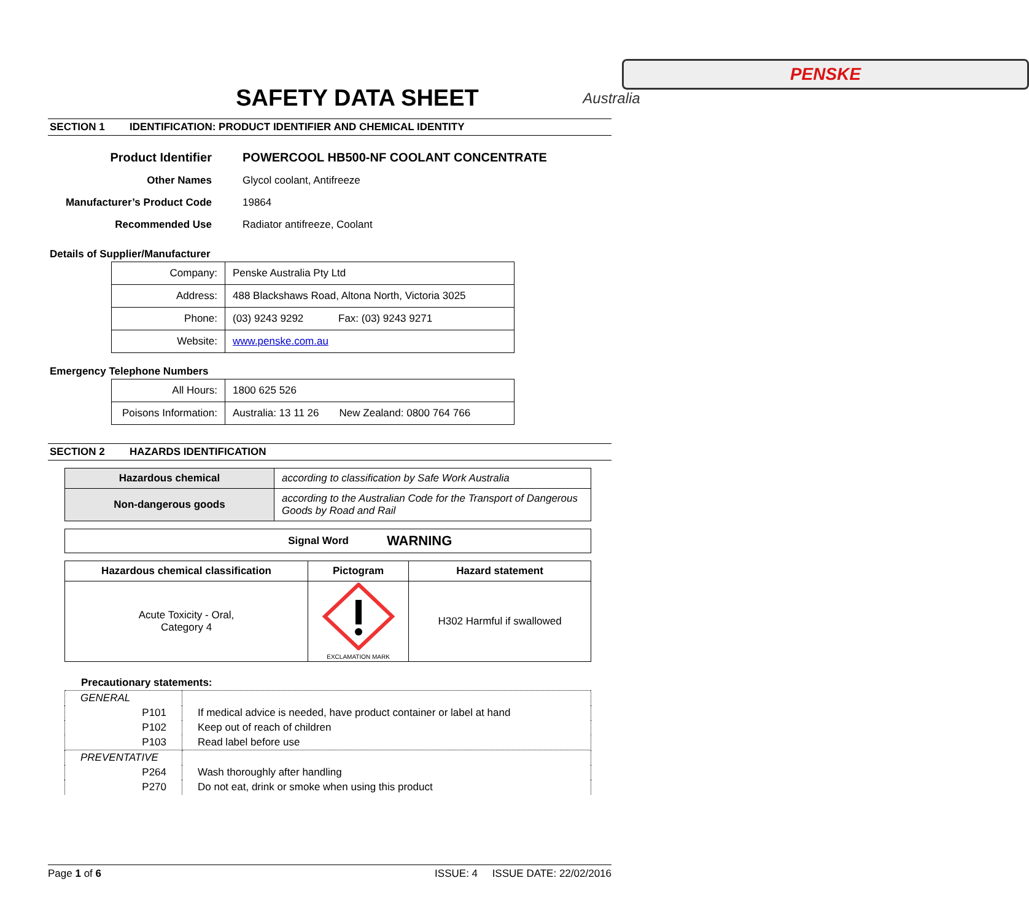PENSKE
Australia
SAFETY DATA SHEET
SECTION 1 IDENTIFICATION: PRODUCT IDENTIFIER AND CHEMICAL IDENTITY
| Product Identifier | POWERCOOL HB500-NF COOLANT CONCENTRATE |
| Other Names | Glycol coolant, Antifreeze |
| Manufacturer’s Product Code | 19864 |
| Recommended Use | Radiator antifreeze, Coolant |
Details of Supplier/Manufacturer
| Company: | Penske Australia Pty Ltd |
| Address: | 488 Blackshaws Road, Altona North, Victoria 3025 |
| Phone: | (03) 9243 9292 Fax: (03) 9243 9271 |
| Website: | www.penske.com.au |
Emergency Telephone Numbers
| All Hours: | 1800 625 526 |
| Poisons Information: | Australia: 13 11 26 New Zealand: 0800 764 766 |
SECTION 2 HAZARDS IDENTIFICATION
| Hazardous chemical | according to classification by Safe Work Australia |
| Non-dangerous goods | according to the Australian Code for the Transport of Dangerous Goods by Road and Rail |
| Signal Word | WARNING |
| Hazardous chemical classification | Pictogram | Hazard statement |
| --- | --- | --- |
| Acute Toxicity - Oral, Category 4 | EXCLAMATION MARK | H302 Harmful if swallowed |
Precautionary statements:
| GENERAL | |
| P101 | If medical advice is needed, have product container or label at hand |
| P102 | Keep out of reach of children |
| P103 | Read label before use |
| PREVENTATIVE | |
| P264 | Wash thoroughly after handling |
| P270 | Do not eat, drink or smoke when using this product |
Page 1 of 6 ISSUE: 4 ISSUE DATE: 22/02/2016